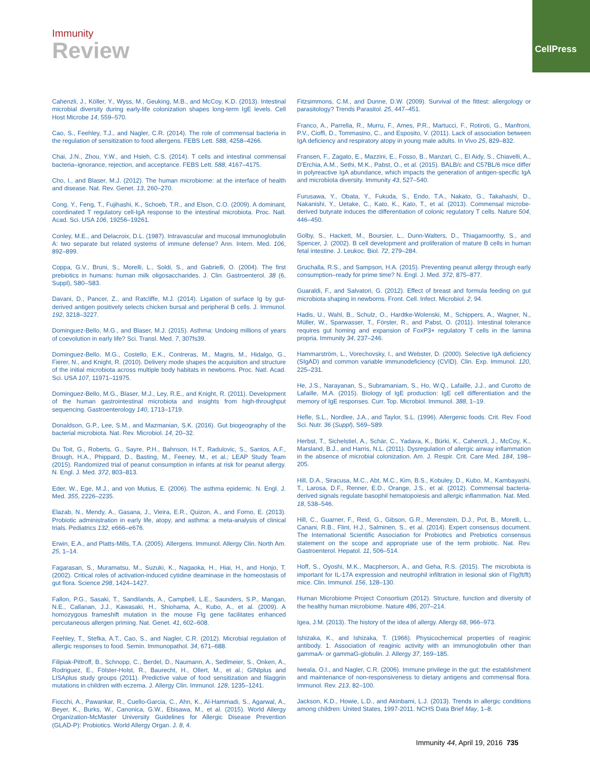CellPress
Immunity
Review
Cahenzli, J., Köller, Y., Wyss, M., Geuking, M.B., and McCoy, K.D. (2013). Intestinal microbial diversity during early-life colonization shapes long-term IgE levels. Cell Host Microbe 14, 559–570.
Cao, S., Feehley, T.J., and Nagler, C.R. (2014). The role of commensal bacteria in the regulation of sensitization to food allergens. FEBS Lett. 588, 4258–4266.
Chai, J.N., Zhou, Y.W., and Hsieh, C.S. (2014). T cells and intestinal commensal bacteria–ignorance, rejection, and acceptance. FEBS Lett. 588, 4167–4175.
Cho, I., and Blaser, M.J. (2012). The human microbiome: at the interface of health and disease. Nat. Rev. Genet. 13, 260–270.
Cong, Y., Feng, T., Fujihashi, K., Schoeb, T.R., and Elson, C.O. (2009). A dominant, coordinated T regulatory cell-IgA response to the intestinal microbiota. Proc. Natl. Acad. Sci. USA 106, 19256–19261.
Conley, M.E., and Delacroix, D.L. (1987). Intravascular and mucosal immunoglobulin A: two separate but related systems of immune defense? Ann. Intern. Med. 106, 892–899.
Coppa, G.V., Bruni, S., Morelli, L., Soldi, S., and Gabrielli, O. (2004). The first prebiotics in humans: human milk oligosaccharides. J. Clin. Gastroenterol. 38 (6, Suppl), S80–S83.
Davani, D., Pancer, Z., and Ratcliffe, M.J. (2014). Ligation of surface Ig by gut-derived antigen positively selects chicken bursal and peripheral B cells. J. Immunol. 192, 3218–3227.
Dominguez-Bello, M.G., and Blaser, M.J. (2015). Asthma: Undoing millions of years of coevolution in early life? Sci. Transl. Med. 7, 307fs39.
Dominguez-Bello, M.G., Costello, E.K., Contreras, M., Magris, M., Hidalgo, G., Fierer, N., and Knight, R. (2010). Delivery mode shapes the acquisition and structure of the initial microbiota across multiple body habitats in newborns. Proc. Natl. Acad. Sci. USA 107, 11971–11975.
Dominguez-Bello, M.G., Blaser, M.J., Ley, R.E., and Knight, R. (2011). Development of the human gastrointestinal microbiota and insights from high-throughput sequencing. Gastroenterology 140, 1713–1719.
Donaldson, G.P., Lee, S.M., and Mazmanian, S.K. (2016). Gut biogeography of the bacterial microbiota. Nat. Rev. Microbiol. 14, 20–32.
Du Toit, G., Roberts, G., Sayre, P.H., Bahnson, H.T., Radulovic, S., Santos, A.F., Brough, H.A., Phippard, D., Basting, M., Feeney, M., et al.; LEAP Study Team (2015). Randomized trial of peanut consumption in infants at risk for peanut allergy. N. Engl. J. Med. 372, 803–813.
Eder, W., Ege, M.J., and von Mutius, E. (2006). The asthma epidemic. N. Engl. J. Med. 355, 2226–2235.
Elazab, N., Mendy, A., Gasana, J., Vieira, E.R., Quizon, A., and Forno, E. (2013). Probiotic administration in early life, atopy, and asthma: a meta-analysis of clinical trials. Pediatrics 132, e666–e676.
Erwin, E.A., and Platts-Mills, T.A. (2005). Allergens. Immunol. Allergy Clin. North Am. 25, 1–14.
Fagarasan, S., Muramatsu, M., Suzuki, K., Nagaoka, H., Hiai, H., and Honjo, T. (2002). Critical roles of activation-induced cytidine deaminase in the homeostasis of gut flora. Science 298, 1424–1427.
Fallon, P.G., Sasaki, T., Sandilands, A., Campbell, L.E., Saunders, S.P., Mangan, N.E., Callanan, J.J., Kawasaki, H., Shiohama, A., Kubo, A., et al. (2009). A homozygous frameshift mutation in the mouse Flg gene facilitates enhanced percutaneous allergen priming. Nat. Genet. 41, 602–608.
Feehley, T., Stefka, A.T., Cao, S., and Nagler, C.R. (2012). Microbial regulation of allergic responses to food. Semin. Immunopathol. 34, 671–688.
Filipiak-Pittroff, B., Schnopp, C., Berdel, D., Naumann, A., Sedlmeier, S., Onken, A., Rodriguez, E., Fölster-Holst, R., Baurecht, H., Ollert, M., et al.; GINIplus and LISAplus study groups (2011). Predictive value of food sensitization and filaggrin mutations in children with eczema. J. Allergy Clin. Immunol. 128, 1235–1241.
Fiocchi, A., Pawankar, R., Cuello-Garcia, C., Ahn, K., Al-Hammadi, S., Agarwal, A., Beyer, K., Burks, W., Canonica, G.W., Ebisawa, M., et al. (2015). World Allergy Organization-McMaster University Guidelines for Allergic Disease Prevention (GLAD-P): Probiotics. World Allergy Organ. J. 8, 4.
Fitzsimmons, C.M., and Dunne, D.W. (2009). Survival of the fittest: allergology or parasitology? Trends Parasitol. 25, 447–451.
Franco, A., Parrella, R., Murru, F., Ames, P.R., Martucci, F., Rotiroti, G., Manfroni, P.V., Cioffi, D., Tommasino, C., and Esposito, V. (2011). Lack of association between IgA deficiency and respiratory atopy in young male adults. In Vivo 25, 829–832.
Fransen, F., Zagato, E., Mazzini, E., Fosso, B., Manzari, C., El Aidy, S., Chiavelli, A., D'Erchia, A.M., Sethi, M.K., Pabst, O., et al. (2015). BALB/c and C57BL/6 mice differ in polyreactive IgA abundance, which impacts the generation of antigen-specific IgA and microbiota diversity. Immunity 43, 527–540.
Furusawa, Y., Obata, Y., Fukuda, S., Endo, T.A., Nakato, G., Takahashi, D., Nakanishi, Y., Uetake, C., Kato, K., Kato, T., et al. (2013). Commensal microbe-derived butyrate induces the differentiation of colonic regulatory T cells. Nature 504, 446–450.
Golby, S., Hackett, M., Boursier, L., Dunn-Walters, D., Thiagamoorthy, S., and Spencer, J. (2002). B cell development and proliferation of mature B cells in human fetal intestine. J. Leukoc. Biol. 72, 279–284.
Gruchalla, R.S., and Sampson, H.A. (2015). Preventing peanut allergy through early consumption–ready for prime time? N. Engl. J. Med. 372, 875–877.
Guaraldi, F., and Salvatori, G. (2012). Effect of breast and formula feeding on gut microbiota shaping in newborns. Front. Cell. Infect. Microbiol. 2, 94.
Hadis, U., Wahl, B., Schulz, O., Hardtke-Wolenski, M., Schippers, A., Wagner, N., Müller, W., Sparwasser, T., Förster, R., and Pabst, O. (2011). Intestinal tolerance requires gut homing and expansion of FoxP3+ regulatory T cells in the lamina propria. Immunity 34, 237–246.
Hammarström, L., Vorechovsky, I., and Webster, D. (2000). Selective IgA deficiency (SIgAD) and common variable immunodeficiency (CVID). Clin. Exp. Immunol. 120, 225–231.
He, J.S., Narayanan, S., Subramaniam, S., Ho, W.Q., Lafaille, J.J., and Curotto de Lafaille, M.A. (2015). Biology of IgE production: IgE cell differentiation and the memory of IgE responses. Curr. Top. Microbiol. Immunol. 388, 1–19.
Hefle, S.L., Nordlee, J.A., and Taylor, S.L. (1996). Allergenic foods. Crit. Rev. Food Sci. Nutr. 36 (Suppl), S69–S89.
Herbst, T., Sichelstiel, A., Schär, C., Yadava, K., Bürki, K., Cahenzli, J., McCoy, K., Marsland, B.J., and Harris, N.L. (2011). Dysregulation of allergic airway inflammation in the absence of microbial colonization. Am. J. Respir. Crit. Care Med. 184, 198–205.
Hill, D.A., Siracusa, M.C., Abt, M.C., Kim, B.S., Kobuley, D., Kubo, M., Kambayashi, T., Larosa, D.F., Renner, E.D., Orange, J.S., et al. (2012). Commensal bacteria-derived signals regulate basophil hematopoiesis and allergic inflammation. Nat. Med. 18, 538–546.
Hill, C., Guarner, F., Reid, G., Gibson, G.R., Merenstein, D.J., Pot, B., Morelli, L., Canani, R.B., Flint, H.J., Salminen, S., et al. (2014). Expert consensus document. The International Scientific Association for Probiotics and Prebiotics consensus statement on the scope and appropriate use of the term probiotic. Nat. Rev. Gastroenterol. Hepatol. 11, 506–514.
Hoff, S., Oyoshi, M.K., Macpherson, A., and Geha, R.S. (2015). The microbiota is important for IL-17A expression and neutrophil infiltration in lesional skin of Flg(ft/ft) mice. Clin. Immunol. 156, 128–130.
Human Microbiome Project Consortium (2012). Structure, function and diversity of the healthy human microbiome. Nature 486, 207–214.
Igea, J.M. (2013). The history of the idea of allergy. Allergy 68, 966–973.
Ishizaka, K., and Ishizaka, T. (1966). Physicochemical properties of reaginic antibody. 1. Association of reaginic activity with an immunoglobulin other than gammaA- or gammaG-globulin. J. Allergy 37, 169–185.
Iweala, O.I., and Nagler, C.R. (2006). Immune privilege in the gut: the establishment and maintenance of non-responsiveness to dietary antigens and commensal flora. Immunol. Rev. 213, 82–100.
Jackson, K.D., Howie, L.D., and Akinbami, L.J. (2013). Trends in allergic conditions among children: United States, 1997-2011. NCHS Data Brief May, 1–8.
Immunity 44, April 19, 2016 735